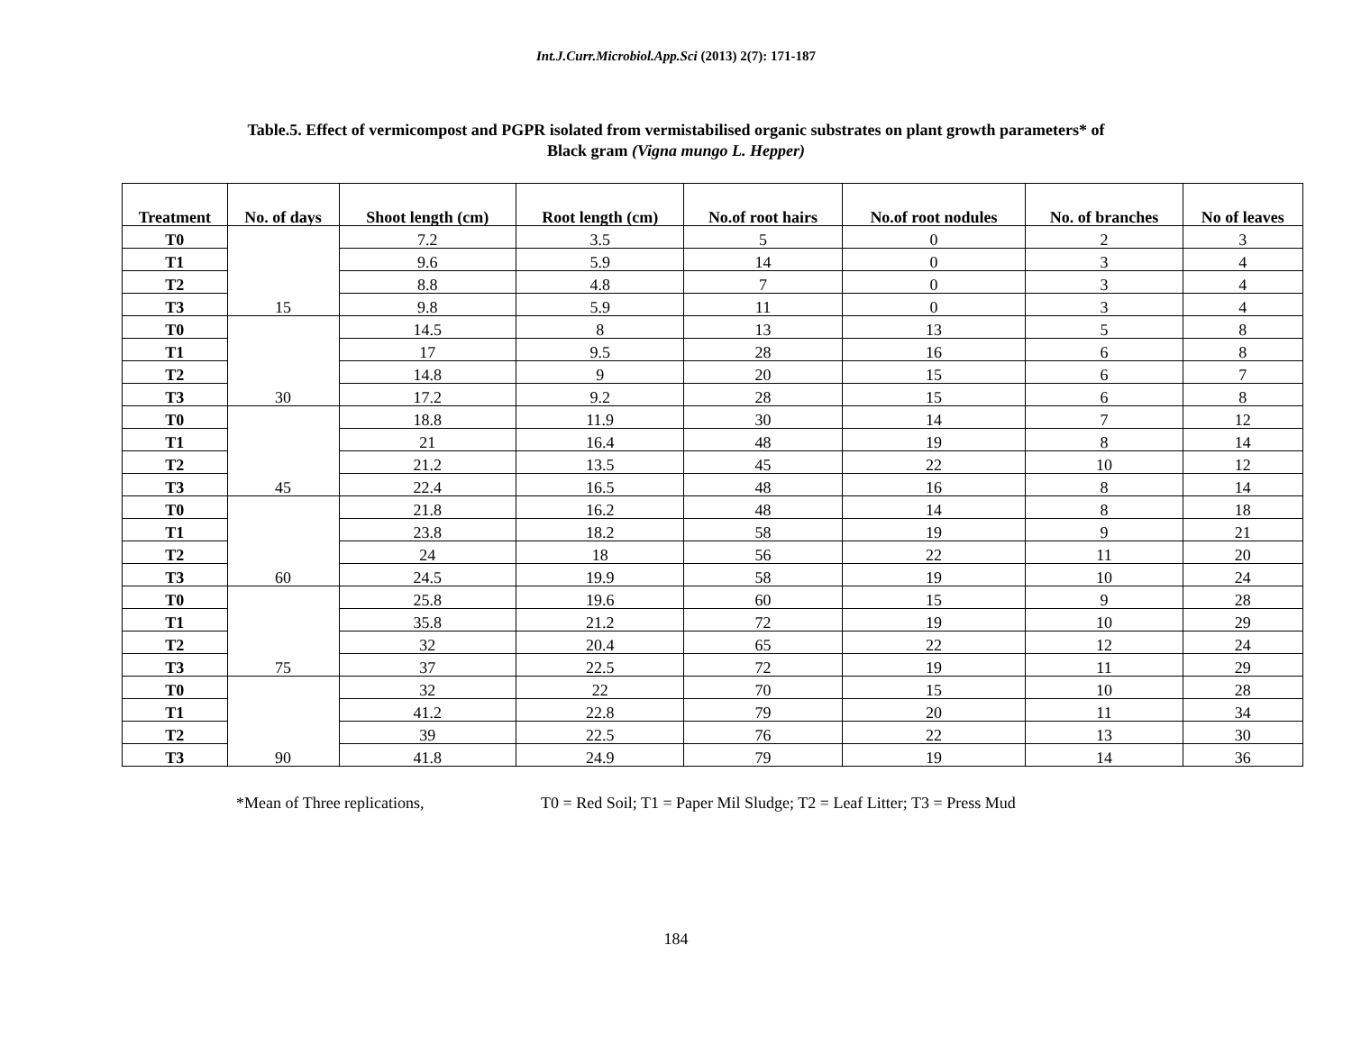Int.J.Curr.Microbiol.App.Sci (2013) 2(7): 171-187
Table.5. Effect of vermicompost and PGPR isolated from vermistabilised organic substrates on plant growth parameters* of
Black gram (Vigna mungo L. Hepper)
| Treatment | No. of days | Shoot length (cm) | Root length (cm) | No.of root hairs | No.of root nodules | No. of branches | No of leaves |
| --- | --- | --- | --- | --- | --- | --- | --- |
| T0 | 15 | 7.2 | 3.5 | 5 | 0 | 2 | 3 |
| T1 | | 9.6 | 5.9 | 14 | 0 | 3 | 4 |
| T2 | | 8.8 | 4.8 | 7 | 0 | 3 | 4 |
| T3 | | 9.8 | 5.9 | 11 | 0 | 3 | 4 |
| T0 | 30 | 14.5 | 8 | 13 | 13 | 5 | 8 |
| T1 | | 17 | 9.5 | 28 | 16 | 6 | 8 |
| T2 | | 14.8 | 9 | 20 | 15 | 6 | 7 |
| T3 | | 17.2 | 9.2 | 28 | 15 | 6 | 8 |
| T0 | 45 | 18.8 | 11.9 | 30 | 14 | 7 | 12 |
| T1 | | 21 | 16.4 | 48 | 19 | 8 | 14 |
| T2 | | 21.2 | 13.5 | 45 | 22 | 10 | 12 |
| T3 | | 22.4 | 16.5 | 48 | 16 | 8 | 14 |
| T0 | 60 | 21.8 | 16.2 | 48 | 14 | 8 | 18 |
| T1 | | 23.8 | 18.2 | 58 | 19 | 9 | 21 |
| T2 | | 24 | 18 | 56 | 22 | 11 | 20 |
| T3 | | 24.5 | 19.9 | 58 | 19 | 10 | 24 |
| T0 | 75 | 25.8 | 19.6 | 60 | 15 | 9 | 28 |
| T1 | | 35.8 | 21.2 | 72 | 19 | 10 | 29 |
| T2 | | 32 | 20.4 | 65 | 22 | 12 | 24 |
| T3 | | 37 | 22.5 | 72 | 19 | 11 | 29 |
| T0 | 90 | 32 | 22 | 70 | 15 | 10 | 28 |
| T1 | | 41.2 | 22.8 | 79 | 20 | 11 | 34 |
| T2 | | 39 | 22.5 | 76 | 22 | 13 | 30 |
| T3 | | 41.8 | 24.9 | 79 | 19 | 14 | 36 |
*Mean of Three replications, T0 = Red Soil; T1 = Paper Mil Sludge; T2 = Leaf Litter; T3 = Press Mud
184